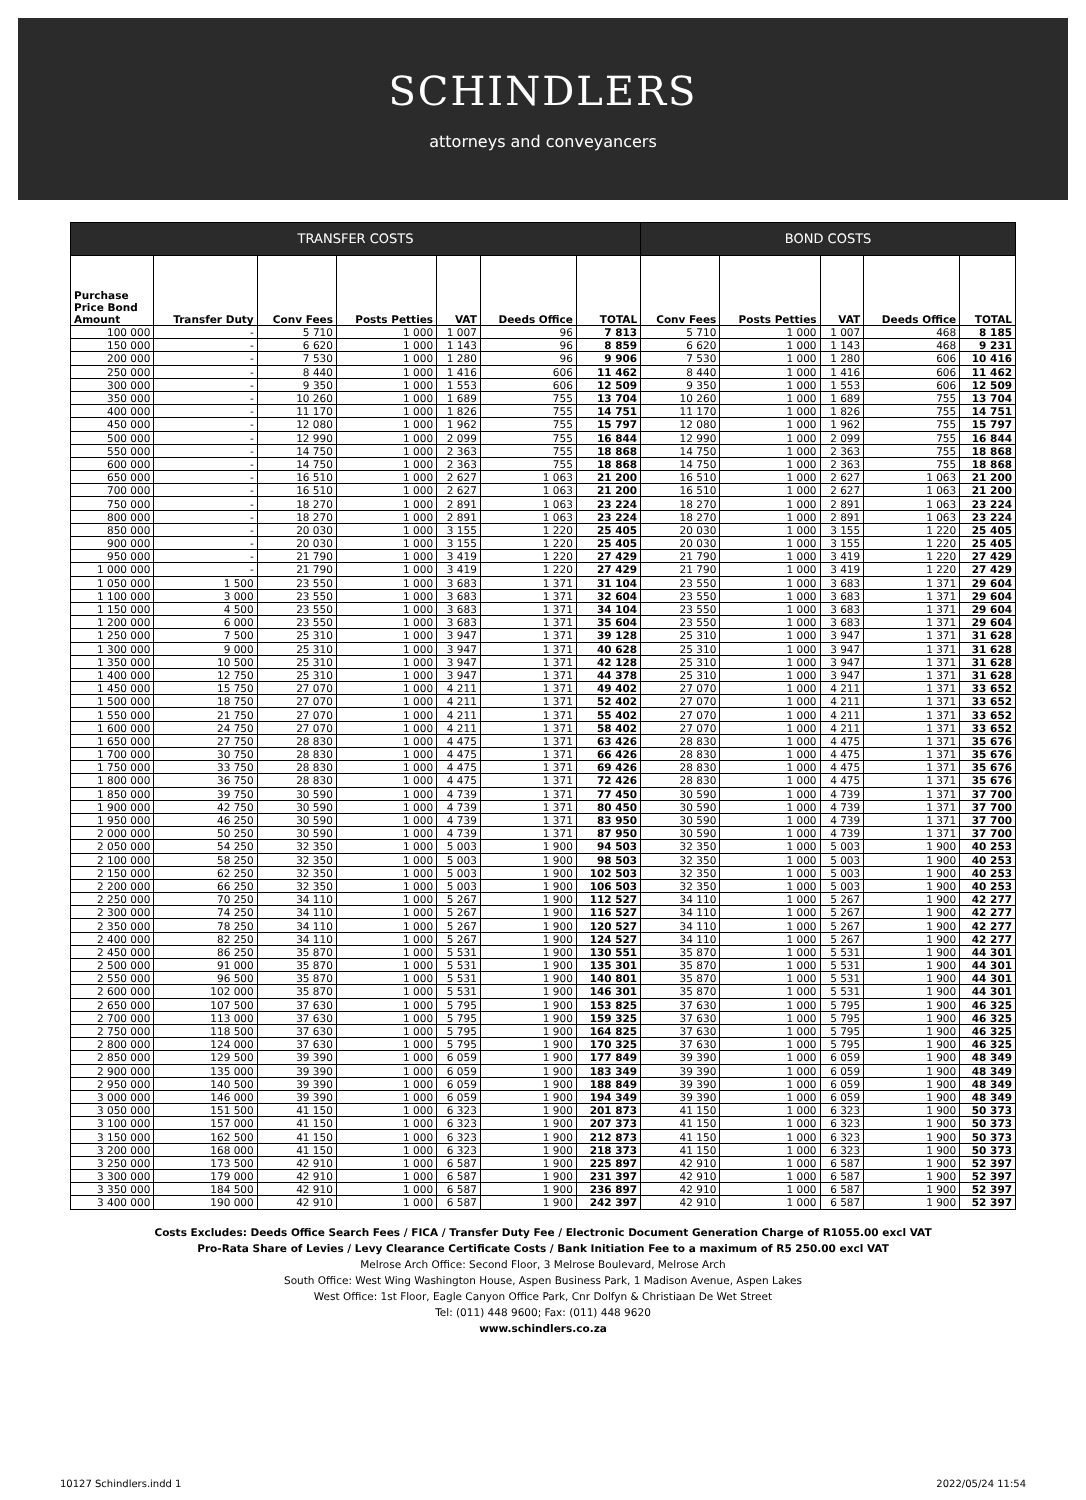SCHINDLERS
attorneys and conveyancers
| TRANSFER COSTS | | | | | | | BOND COSTS | | | | |
| --- | --- | --- | --- | --- | --- | --- | --- | --- | --- | --- | --- |
| Purchase Price Bond Amount | Transfer Duty | Conv Fees | Posts Petties | VAT | Deeds Office | TOTAL | Conv Fees | Posts Petties | VAT | Deeds Office | TOTAL |
| 100 000 | - | 5 710 | 1 000 | 1 007 | 96 | 7 813 | 5 710 | 1 000 | 1 007 | 468 | 8 185 |
| 150 000 | - | 6 620 | 1 000 | 1 143 | 96 | 8 859 | 6 620 | 1 000 | 1 143 | 468 | 9 231 |
| 200 000 | - | 7 530 | 1 000 | 1 280 | 96 | 9 906 | 7 530 | 1 000 | 1 280 | 606 | 10 416 |
| 250 000 | - | 8 440 | 1 000 | 1 416 | 606 | 11 462 | 8 440 | 1 000 | 1 416 | 606 | 11 462 |
| 300 000 | - | 9 350 | 1 000 | 1 553 | 606 | 12 509 | 9 350 | 1 000 | 1 553 | 606 | 12 509 |
| 350 000 | - | 10 260 | 1 000 | 1 689 | 755 | 13 704 | 10 260 | 1 000 | 1 689 | 755 | 13 704 |
| 400 000 | - | 11 170 | 1 000 | 1 826 | 755 | 14 751 | 11 170 | 1 000 | 1 826 | 755 | 14 751 |
| 450 000 | - | 12 080 | 1 000 | 1 962 | 755 | 15 797 | 12 080 | 1 000 | 1 962 | 755 | 15 797 |
| 500 000 | - | 12 990 | 1 000 | 2 099 | 755 | 16 844 | 12 990 | 1 000 | 2 099 | 755 | 16 844 |
| 550 000 | - | 14 750 | 1 000 | 2 363 | 755 | 18 868 | 14 750 | 1 000 | 2 363 | 755 | 18 868 |
| 600 000 | - | 14 750 | 1 000 | 2 363 | 755 | 18 868 | 14 750 | 1 000 | 2 363 | 755 | 18 868 |
| 650 000 | - | 16 510 | 1 000 | 2 627 | 1 063 | 21 200 | 16 510 | 1 000 | 2 627 | 1 063 | 21 200 |
| 700 000 | - | 16 510 | 1 000 | 2 627 | 1 063 | 21 200 | 16 510 | 1 000 | 2 627 | 1 063 | 21 200 |
| 750 000 | - | 18 270 | 1 000 | 2 891 | 1 063 | 23 224 | 18 270 | 1 000 | 2 891 | 1 063 | 23 224 |
| 800 000 | - | 18 270 | 1 000 | 2 891 | 1 063 | 23 224 | 18 270 | 1 000 | 2 891 | 1 063 | 23 224 |
| 850 000 | - | 20 030 | 1 000 | 3 155 | 1 220 | 25 405 | 20 030 | 1 000 | 3 155 | 1 220 | 25 405 |
| 900 000 | - | 20 030 | 1 000 | 3 155 | 1 220 | 25 405 | 20 030 | 1 000 | 3 155 | 1 220 | 25 405 |
| 950 000 | - | 21 790 | 1 000 | 3 419 | 1 220 | 27 429 | 21 790 | 1 000 | 3 419 | 1 220 | 27 429 |
| 1 000 000 | - | 21 790 | 1 000 | 3 419 | 1 220 | 27 429 | 21 790 | 1 000 | 3 419 | 1 220 | 27 429 |
| 1 050 000 | 1 500 | 23 550 | 1 000 | 3 683 | 1 371 | 31 104 | 23 550 | 1 000 | 3 683 | 1 371 | 29 604 |
| 1 100 000 | 3 000 | 23 550 | 1 000 | 3 683 | 1 371 | 32 604 | 23 550 | 1 000 | 3 683 | 1 371 | 29 604 |
| 1 150 000 | 4 500 | 23 550 | 1 000 | 3 683 | 1 371 | 34 104 | 23 550 | 1 000 | 3 683 | 1 371 | 29 604 |
| 1 200 000 | 6 000 | 23 550 | 1 000 | 3 683 | 1 371 | 35 604 | 23 550 | 1 000 | 3 683 | 1 371 | 29 604 |
| 1 250 000 | 7 500 | 25 310 | 1 000 | 3 947 | 1 371 | 39 128 | 25 310 | 1 000 | 3 947 | 1 371 | 31 628 |
| 1 300 000 | 9 000 | 25 310 | 1 000 | 3 947 | 1 371 | 40 628 | 25 310 | 1 000 | 3 947 | 1 371 | 31 628 |
| 1 350 000 | 10 500 | 25 310 | 1 000 | 3 947 | 1 371 | 42 128 | 25 310 | 1 000 | 3 947 | 1 371 | 31 628 |
| 1 400 000 | 12 750 | 25 310 | 1 000 | 3 947 | 1 371 | 44 378 | 25 310 | 1 000 | 3 947 | 1 371 | 31 628 |
| 1 450 000 | 15 750 | 27 070 | 1 000 | 4 211 | 1 371 | 49 402 | 27 070 | 1 000 | 4 211 | 1 371 | 33 652 |
| 1 500 000 | 18 750 | 27 070 | 1 000 | 4 211 | 1 371 | 52 402 | 27 070 | 1 000 | 4 211 | 1 371 | 33 652 |
| 1 550 000 | 21 750 | 27 070 | 1 000 | 4 211 | 1 371 | 55 402 | 27 070 | 1 000 | 4 211 | 1 371 | 33 652 |
| 1 600 000 | 24 750 | 27 070 | 1 000 | 4 211 | 1 371 | 58 402 | 27 070 | 1 000 | 4 211 | 1 371 | 33 652 |
| 1 650 000 | 27 750 | 28 830 | 1 000 | 4 475 | 1 371 | 63 426 | 28 830 | 1 000 | 4 475 | 1 371 | 35 676 |
| 1 700 000 | 30 750 | 28 830 | 1 000 | 4 475 | 1 371 | 66 426 | 28 830 | 1 000 | 4 475 | 1 371 | 35 676 |
| 1 750 000 | 33 750 | 28 830 | 1 000 | 4 475 | 1 371 | 69 426 | 28 830 | 1 000 | 4 475 | 1 371 | 35 676 |
| 1 800 000 | 36 750 | 28 830 | 1 000 | 4 475 | 1 371 | 72 426 | 28 830 | 1 000 | 4 475 | 1 371 | 35 676 |
| 1 850 000 | 39 750 | 30 590 | 1 000 | 4 739 | 1 371 | 77 450 | 30 590 | 1 000 | 4 739 | 1 371 | 37 700 |
| 1 900 000 | 42 750 | 30 590 | 1 000 | 4 739 | 1 371 | 80 450 | 30 590 | 1 000 | 4 739 | 1 371 | 37 700 |
| 1 950 000 | 46 250 | 30 590 | 1 000 | 4 739 | 1 371 | 83 950 | 30 590 | 1 000 | 4 739 | 1 371 | 37 700 |
| 2 000 000 | 50 250 | 30 590 | 1 000 | 4 739 | 1 371 | 87 950 | 30 590 | 1 000 | 4 739 | 1 371 | 37 700 |
| 2 050 000 | 54 250 | 32 350 | 1 000 | 5 003 | 1 900 | 94 503 | 32 350 | 1 000 | 5 003 | 1 900 | 40 253 |
| 2 100 000 | 58 250 | 32 350 | 1 000 | 5 003 | 1 900 | 98 503 | 32 350 | 1 000 | 5 003 | 1 900 | 40 253 |
| 2 150 000 | 62 250 | 32 350 | 1 000 | 5 003 | 1 900 | 102 503 | 32 350 | 1 000 | 5 003 | 1 900 | 40 253 |
| 2 200 000 | 66 250 | 32 350 | 1 000 | 5 003 | 1 900 | 106 503 | 32 350 | 1 000 | 5 003 | 1 900 | 40 253 |
| 2 250 000 | 70 250 | 34 110 | 1 000 | 5 267 | 1 900 | 112 527 | 34 110 | 1 000 | 5 267 | 1 900 | 42 277 |
| 2 300 000 | 74 250 | 34 110 | 1 000 | 5 267 | 1 900 | 116 527 | 34 110 | 1 000 | 5 267 | 1 900 | 42 277 |
| 2 350 000 | 78 250 | 34 110 | 1 000 | 5 267 | 1 900 | 120 527 | 34 110 | 1 000 | 5 267 | 1 900 | 42 277 |
| 2 400 000 | 82 250 | 34 110 | 1 000 | 5 267 | 1 900 | 124 527 | 34 110 | 1 000 | 5 267 | 1 900 | 42 277 |
| 2 450 000 | 86 250 | 35 870 | 1 000 | 5 531 | 1 900 | 130 551 | 35 870 | 1 000 | 5 531 | 1 900 | 44 301 |
| 2 500 000 | 91 000 | 35 870 | 1 000 | 5 531 | 1 900 | 135 301 | 35 870 | 1 000 | 5 531 | 1 900 | 44 301 |
| 2 550 000 | 96 500 | 35 870 | 1 000 | 5 531 | 1 900 | 140 801 | 35 870 | 1 000 | 5 531 | 1 900 | 44 301 |
| 2 600 000 | 102 000 | 35 870 | 1 000 | 5 531 | 1 900 | 146 301 | 35 870 | 1 000 | 5 531 | 1 900 | 44 301 |
| 2 650 000 | 107 500 | 37 630 | 1 000 | 5 795 | 1 900 | 153 825 | 37 630 | 1 000 | 5 795 | 1 900 | 46 325 |
| 2 700 000 | 113 000 | 37 630 | 1 000 | 5 795 | 1 900 | 159 325 | 37 630 | 1 000 | 5 795 | 1 900 | 46 325 |
| 2 750 000 | 118 500 | 37 630 | 1 000 | 5 795 | 1 900 | 164 825 | 37 630 | 1 000 | 5 795 | 1 900 | 46 325 |
| 2 800 000 | 124 000 | 37 630 | 1 000 | 5 795 | 1 900 | 170 325 | 37 630 | 1 000 | 5 795 | 1 900 | 46 325 |
| 2 850 000 | 129 500 | 39 390 | 1 000 | 6 059 | 1 900 | 177 849 | 39 390 | 1 000 | 6 059 | 1 900 | 48 349 |
| 2 900 000 | 135 000 | 39 390 | 1 000 | 6 059 | 1 900 | 183 349 | 39 390 | 1 000 | 6 059 | 1 900 | 48 349 |
| 2 950 000 | 140 500 | 39 390 | 1 000 | 6 059 | 1 900 | 188 849 | 39 390 | 1 000 | 6 059 | 1 900 | 48 349 |
| 3 000 000 | 146 000 | 39 390 | 1 000 | 6 059 | 1 900 | 194 349 | 39 390 | 1 000 | 6 059 | 1 900 | 48 349 |
| 3 050 000 | 151 500 | 41 150 | 1 000 | 6 323 | 1 900 | 201 873 | 41 150 | 1 000 | 6 323 | 1 900 | 50 373 |
| 3 100 000 | 157 000 | 41 150 | 1 000 | 6 323 | 1 900 | 207 373 | 41 150 | 1 000 | 6 323 | 1 900 | 50 373 |
| 3 150 000 | 162 500 | 41 150 | 1 000 | 6 323 | 1 900 | 212 873 | 41 150 | 1 000 | 6 323 | 1 900 | 50 373 |
| 3 200 000 | 168 000 | 41 150 | 1 000 | 6 323 | 1 900 | 218 373 | 41 150 | 1 000 | 6 323 | 1 900 | 50 373 |
| 3 250 000 | 173 500 | 42 910 | 1 000 | 6 587 | 1 900 | 225 897 | 42 910 | 1 000 | 6 587 | 1 900 | 52 397 |
| 3 300 000 | 179 000 | 42 910 | 1 000 | 6 587 | 1 900 | 231 397 | 42 910 | 1 000 | 6 587 | 1 900 | 52 397 |
| 3 350 000 | 184 500 | 42 910 | 1 000 | 6 587 | 1 900 | 236 897 | 42 910 | 1 000 | 6 587 | 1 900 | 52 397 |
| 3 400 000 | 190 000 | 42 910 | 1 000 | 6 587 | 1 900 | 242 397 | 42 910 | 1 000 | 6 587 | 1 900 | 52 397 |
Costs Excludes: Deeds Office Search Fees / FICA / Transfer Duty Fee / Electronic Document Generation Charge of R1055.00 excl VAT
Pro-Rata Share of Levies / Levy Clearance Certificate Costs / Bank Initiation Fee to a maximum of R5 250.00 excl VAT
Melrose Arch Office: Second Floor, 3 Melrose Boulevard, Melrose Arch
South Office: West Wing Washington House, Aspen Business Park, 1 Madison Avenue, Aspen Lakes
West Office: 1st Floor, Eagle Canyon Office Park, Cnr Dolfyn & Christiaan De Wet Street
Tel: (011) 448 9600; Fax: (011) 448 9620
www.schindlers.co.za
10127 Schindlers.indd 1 2022/05/24 11:54